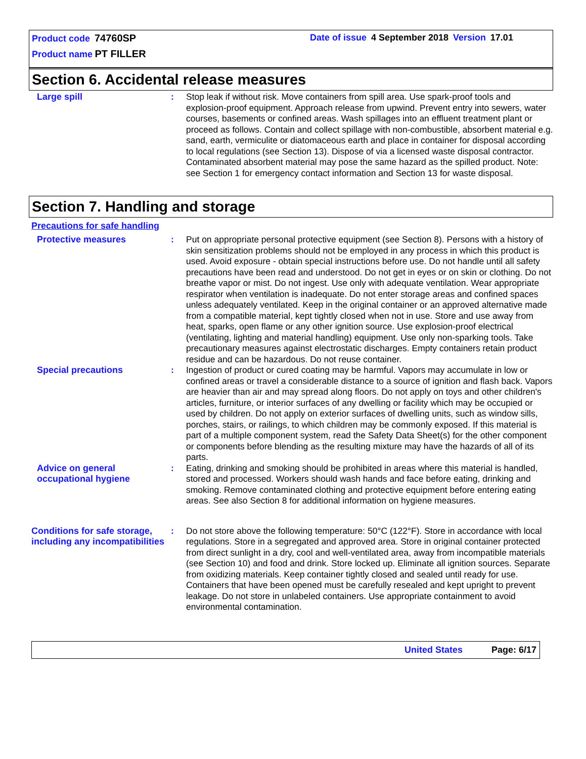Product code 74760SP Date of issue 4 September 2018 Version 17.01
Product name PT FILLER
Section 6. Accidental release measures
Large spill : Stop leak if without risk. Move containers from spill area. Use spark-proof tools and explosion-proof equipment. Approach release from upwind. Prevent entry into sewers, water courses, basements or confined areas. Wash spillages into an effluent treatment plant or proceed as follows. Contain and collect spillage with non-combustible, absorbent material e.g. sand, earth, vermiculite or diatomaceous earth and place in container for disposal according to local regulations (see Section 13). Dispose of via a licensed waste disposal contractor. Contaminated absorbent material may pose the same hazard as the spilled product. Note: see Section 1 for emergency contact information and Section 13 for waste disposal.
Section 7. Handling and storage
Precautions for safe handling
Protective measures : Put on appropriate personal protective equipment (see Section 8). Persons with a history of skin sensitization problems should not be employed in any process in which this product is used. Avoid exposure - obtain special instructions before use. Do not handle until all safety precautions have been read and understood. Do not get in eyes or on skin or clothing. Do not breathe vapor or mist. Do not ingest. Use only with adequate ventilation. Wear appropriate respirator when ventilation is inadequate. Do not enter storage areas and confined spaces unless adequately ventilated. Keep in the original container or an approved alternative made from a compatible material, kept tightly closed when not in use. Store and use away from heat, sparks, open flame or any other ignition source. Use explosion-proof electrical (ventilating, lighting and material handling) equipment. Use only non-sparking tools. Take precautionary measures against electrostatic discharges. Empty containers retain product residue and can be hazardous. Do not reuse container.
Special precautions : Ingestion of product or cured coating may be harmful. Vapors may accumulate in low or confined areas or travel a considerable distance to a source of ignition and flash back. Vapors are heavier than air and may spread along floors. Do not apply on toys and other children's articles, furniture, or interior surfaces of any dwelling or facility which may be occupied or used by children. Do not apply on exterior surfaces of dwelling units, such as window sills, porches, stairs, or railings, to which children may be commonly exposed. If this material is part of a multiple component system, read the Safety Data Sheet(s) for the other component or components before blending as the resulting mixture may have the hazards of all of its parts.
Advice on general occupational hygiene
: Eating, drinking and smoking should be prohibited in areas where this material is handled, stored and processed. Workers should wash hands and face before eating, drinking and smoking. Remove contaminated clothing and protective equipment before entering eating areas. See also Section 8 for additional information on hygiene measures.
Conditions for safe storage, including any incompatibilities
: Do not store above the following temperature: 50°C (122°F). Store in accordance with local regulations. Store in a segregated and approved area. Store in original container protected from direct sunlight in a dry, cool and well-ventilated area, away from incompatible materials (see Section 10) and food and drink. Store locked up. Eliminate all ignition sources. Separate from oxidizing materials. Keep container tightly closed and sealed until ready for use. Containers that have been opened must be carefully resealed and kept upright to prevent leakage. Do not store in unlabeled containers. Use appropriate containment to avoid environmental contamination.
United States Page: 6/17